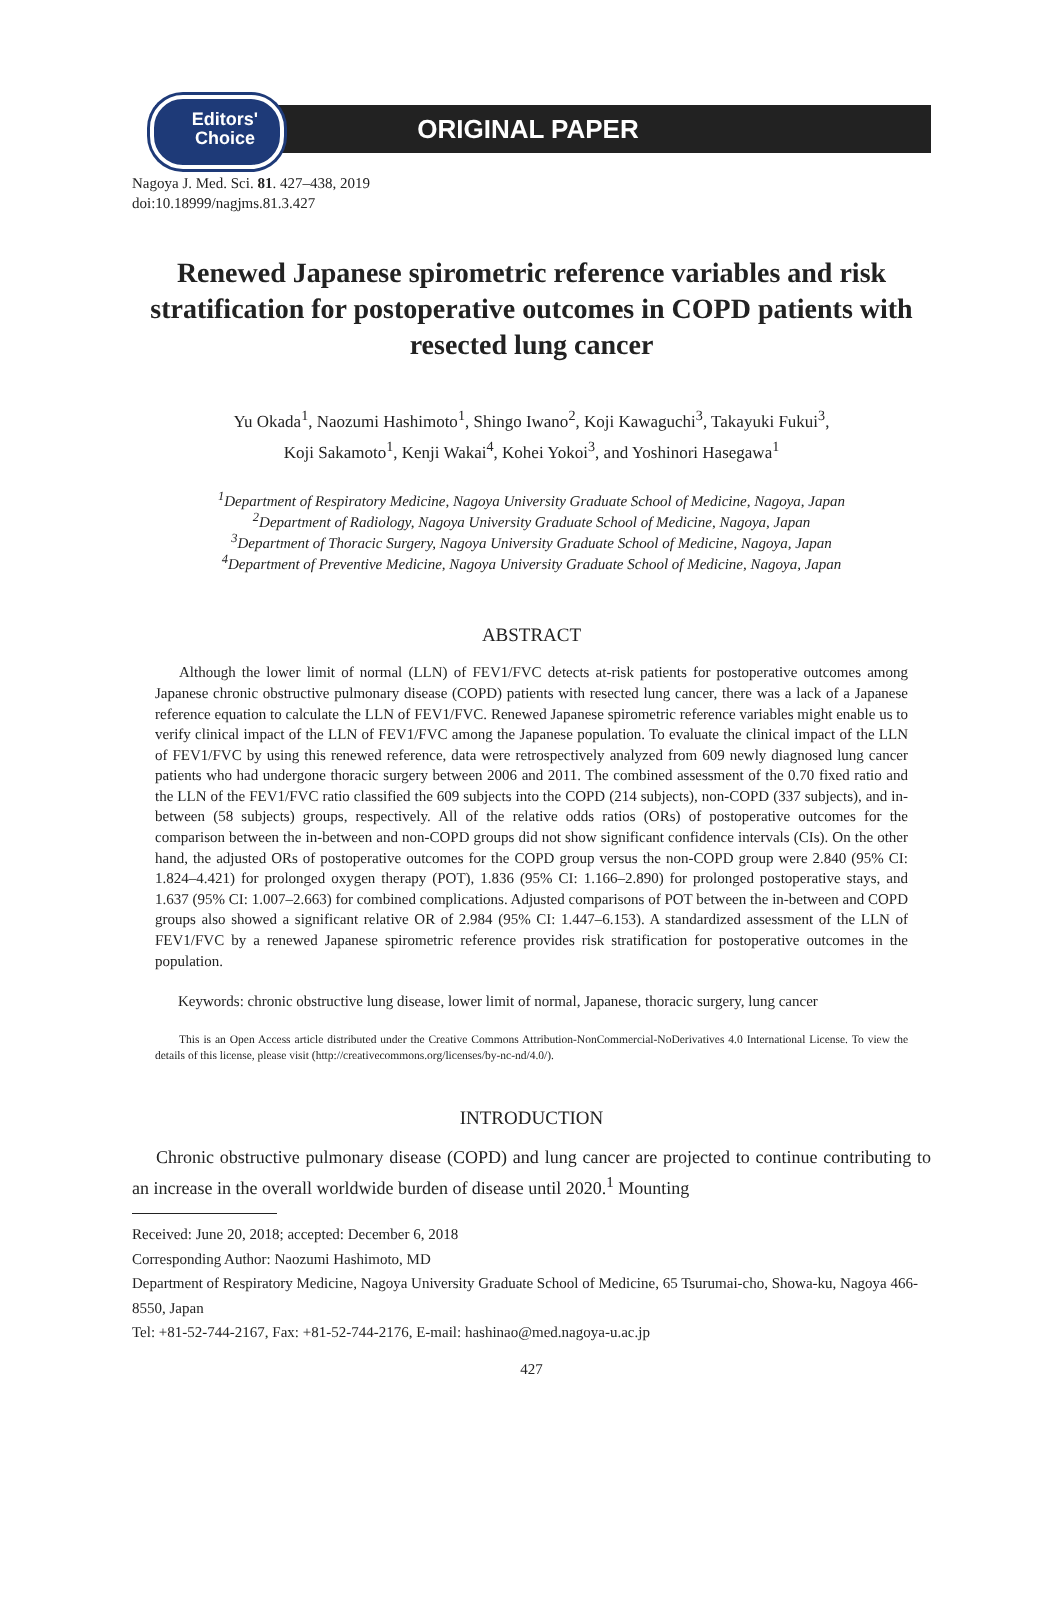Editors'
Choice
ORIGINAL PAPER
Nagoya J. Med. Sci. 81. 427–438, 2019
doi:10.18999/nagjms.81.3.427
Renewed Japanese spirometric reference variables and risk stratification for postoperative outcomes in COPD patients with resected lung cancer
Yu Okada<sup>1</sup>, Naozumi Hashimoto<sup>1</sup>, Shingo Iwano<sup>2</sup>, Koji Kawaguchi<sup>3</sup>, Takayuki Fukui<sup>3</sup>,
Koji Sakamoto<sup>1</sup>, Kenji Wakai<sup>4</sup>, Kohei Yokoi<sup>3</sup>, and Yoshinori Hasegawa<sup>1</sup>
<sup>1</sup> Department of Respiratory Medicine, Nagoya University Graduate School of Medicine, Nagoya, Japan
<sup>2</sup> Department of Radiology, Nagoya University Graduate School of Medicine, Nagoya, Japan
<sup>3</sup> Department of Thoracic Surgery, Nagoya University Graduate School of Medicine, Nagoya, Japan
<sup>4</sup> Department of Preventive Medicine, Nagoya University Graduate School of Medicine, Nagoya, Japan
ABSTRACT
Although the lower limit of normal (LLN) of FEV1/FVC detects at-risk patients for postoperative outcomes among Japanese chronic obstructive pulmonary disease (COPD) patients with resected lung cancer, there was a lack of a Japanese reference equation to calculate the LLN of FEV1/FVC. Renewed Japanese spirometric reference variables might enable us to verify clinical impact of the LLN of FEV1/FVC among the Japanese population. To evaluate the clinical impact of the LLN of FEV1/FVC by using this renewed reference, data were retrospectively analyzed from 609 newly diagnosed lung cancer patients who had undergone thoracic surgery between 2006 and 2011. The combined assessment of the 0.70 fixed ratio and the LLN of the FEV1/FVC ratio classified the 609 subjects into the COPD (214 subjects), non-COPD (337 subjects), and in-between (58 subjects) groups, respectively. All of the relative odds ratios (ORs) of postoperative outcomes for the comparison between the in-between and non-COPD groups did not show significant confidence intervals (CIs). On the other hand, the adjusted ORs of postoperative outcomes for the COPD group versus the non-COPD group were 2.840 (95% CI: 1.824–4.421) for prolonged oxygen therapy (POT), 1.836 (95% CI: 1.166–2.890) for prolonged postoperative stays, and 1.637 (95% CI: 1.007–2.663) for combined complications. Adjusted comparisons of POT between the in-between and COPD groups also showed a significant relative OR of 2.984 (95% CI: 1.447–6.153). A standardized assessment of the LLN of FEV1/FVC by a renewed Japanese spirometric reference provides risk stratification for postoperative outcomes in the population.
Keywords: chronic obstructive lung disease, lower limit of normal, Japanese, thoracic surgery, lung cancer
This is an Open Access article distributed under the Creative Commons Attribution-NonCommercial-NoDerivatives 4.0 International License. To view the details of this license, please visit (http://creativecommons.org/licenses/by-nc-nd/4.0/).
INTRODUCTION
Chronic obstructive pulmonary disease (COPD) and lung cancer are projected to continue contributing to an increase in the overall worldwide burden of disease until 2020.<sup>1</sup> Mounting
Received: June 20, 2018; accepted: December 6, 2018
Corresponding Author: Naozumi Hashimoto, MD
Department of Respiratory Medicine, Nagoya University Graduate School of Medicine, 65 Tsurumai-cho, Showa-ku, Nagoya 466-8550, Japan
Tel: +81-52-744-2167, Fax: +81-52-744-2176, E-mail: hashinao@med.nagoya-u.ac.jp
427